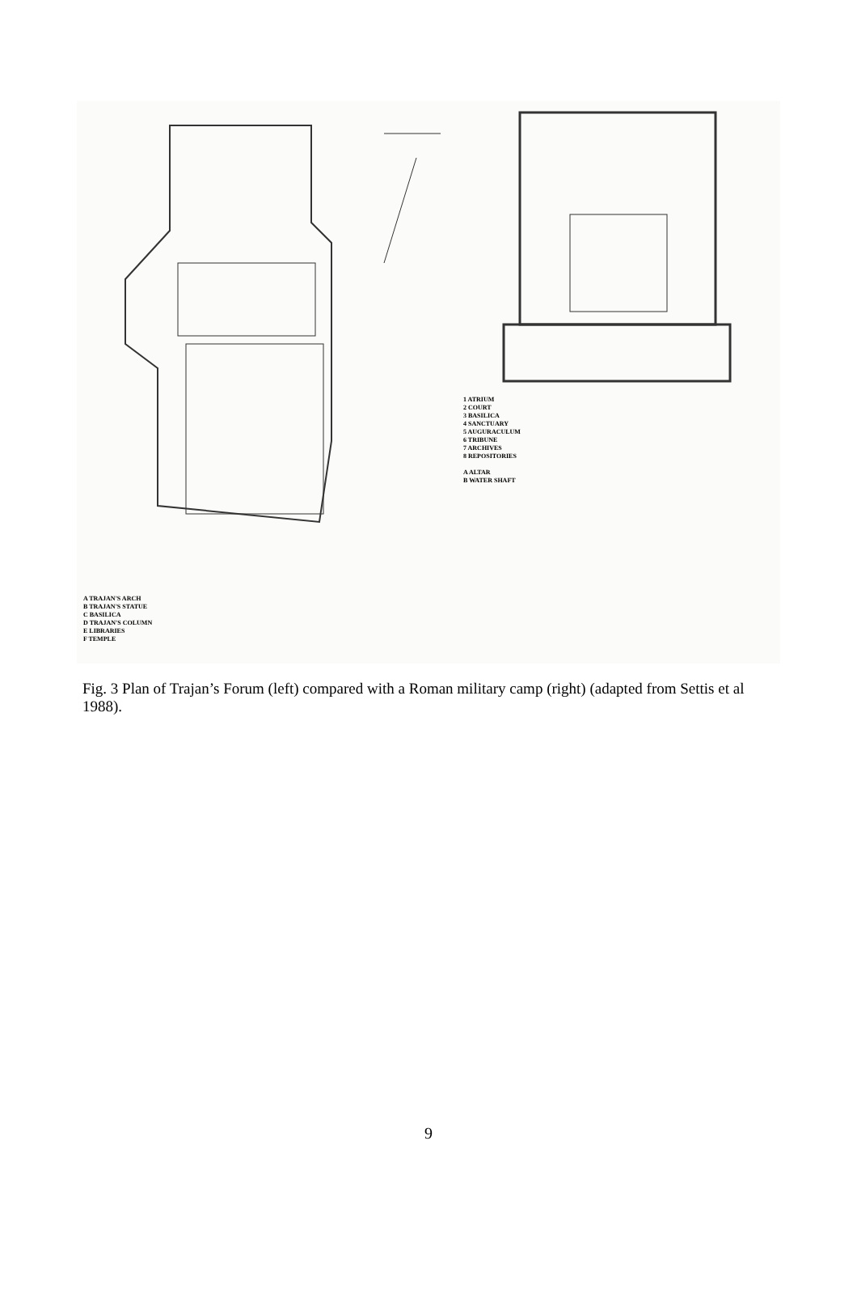1 ATRIUM
2 COURT
3 BASILICA
4 SANCTUARY
5 AUGURACULUM
6 TRIBUNE
7 ARCHIVES
8 REPOSITORIES
A ALTAR
B WATER SHAFT
A TRAJAN'S ARCH
B TRAJAN'S STATUE
C BASILICA
D TRAJAN'S COLUMN
E LIBRARIES
F TEMPLE
Fig. 3 Plan of Trajan’s Forum (left) compared with a Roman military camp (right) (adapted from Settis et al 1988).
9